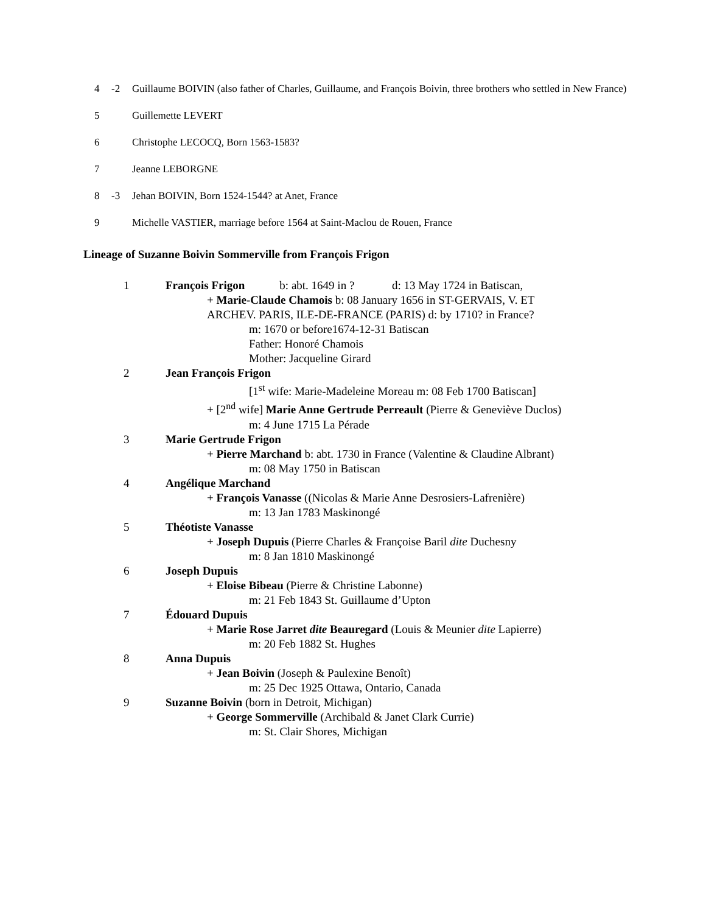4 -2 Guillaume BOIVIN (also father of Charles, Guillaume, and François Boivin, three brothers who settled in New France)
5 Guillemette LEVERT
6 Christophe LECOCQ, Born 1563-1583?
7 Jeanne LEBORGNE
8 -3 Jehan BOIVIN, Born 1524-1544? at Anet, France
9 Michelle VASTIER, marriage before 1564 at Saint-Maclou de Rouen, France
Lineage of Suzanne Boivin Sommerville from François Frigon
1 François Frigon b: abt. 1649 in ? d: 13 May 1724 in Batiscan,
+ Marie-Claude Chamois b: 08 January 1656 in ST-GERVAIS, V. ET
ARCHEV. PARIS, ILE-DE-FRANCE (PARIS) d: by 1710? in France?
m: 1670 or before1674-12-31 Batiscan
Father: Honoré Chamois
Mother: Jacqueline Girard
2 Jean François Frigon
[1<sup>st</sup> wife: Marie-Madeleine Moreau m: 08 Feb 1700 Batiscan]
+ [2<sup>nd</sup> wife] Marie Anne Gertrude Perreault (Pierre & Geneviève Duclos)
m: 4 June 1715 La Pérade
3 Marie Gertrude Frigon
+ Pierre Marchand b: abt. 1730 in France (Valentine & Claudine Albrant)
m: 08 May 1750 in Batiscan
4 Angélique Marchand
+ François Vanasse ((Nicolas & Marie Anne Desrosiers-Lafrenière)
m: 13 Jan 1783 Maskinongé
5 Théotiste Vanasse
+ Joseph Dupuis (Pierre Charles & Françoise Baril dite Duchesny
m: 8 Jan 1810 Maskinongé
6 Joseph Dupuis
+ Eloise Bibeau (Pierre & Christine Labonne)
m: 21 Feb 1843 St. Guillaume d’Upton
7 Édouard Dupuis
+ Marie Rose Jarret dite Beauregard (Louis & Meunier dite Lapierre)
m: 20 Feb 1882 St. Hughes
8 Anna Dupuis
+ Jean Boivin (Joseph & Paulexine Benoît)
m: 25 Dec 1925 Ottawa, Ontario, Canada
9 Suzanne Boivin (born in Detroit, Michigan)
+ George Sommerville (Archibald & Janet Clark Currie)
m: St. Clair Shores, Michigan